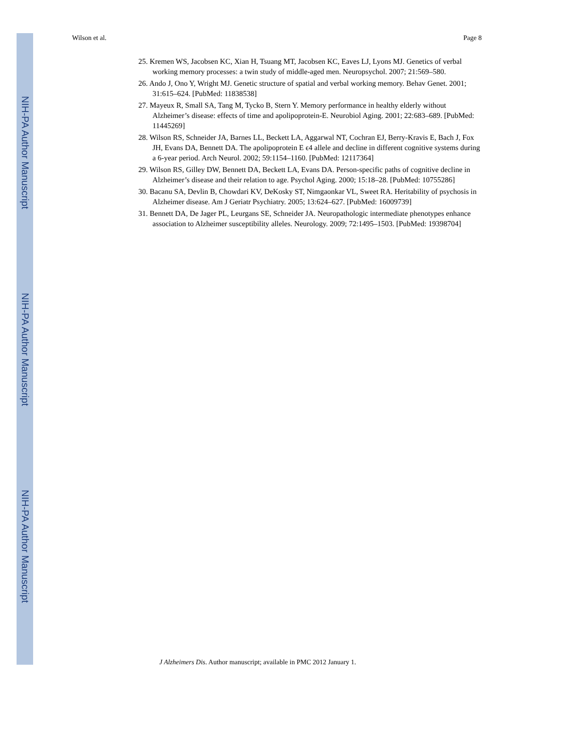NIH-PA Author Manuscript
NIH-PA Author Manuscript
NIH-PA Author Manuscript
Wilson et al. Page 8
25. Kremen WS, Jacobsen KC, Xian H, Tsuang MT, Jacobsen KC, Eaves LJ, Lyons MJ. Genetics of verbal working memory processes: a twin study of middle-aged men. Neuropsychol. 2007; 21:569–580.
26. Ando J, Ono Y, Wright MJ. Genetic structure of spatial and verbal working memory. Behav Genet. 2001; 31:615–624. [PubMed: 11838538]
27. Mayeux R, Small SA, Tang M, Tycko B, Stern Y. Memory performance in healthy elderly without Alzheimer’s disease: effects of time and apolipoprotein-E. Neurobiol Aging. 2001; 22:683–689. [PubMed: 11445269]
28. Wilson RS, Schneider JA, Barnes LL, Beckett LA, Aggarwal NT, Cochran EJ, Berry-Kravis E, Bach J, Fox JH, Evans DA, Bennett DA. The apolipoprotein E ϵ4 allele and decline in different cognitive systems during a 6-year period. Arch Neurol. 2002; 59:1154–1160. [PubMed: 12117364]
29. Wilson RS, Gilley DW, Bennett DA, Beckett LA, Evans DA. Person-specific paths of cognitive decline in Alzheimer’s disease and their relation to age. Psychol Aging. 2000; 15:18–28. [PubMed: 10755286]
30. Bacanu SA, Devlin B, Chowdari KV, DeKosky ST, Nimgaonkar VL, Sweet RA. Heritability of psychosis in Alzheimer disease. Am J Geriatr Psychiatry. 2005; 13:624–627. [PubMed: 16009739]
31. Bennett DA, De Jager PL, Leurgans SE, Schneider JA. Neuropathologic intermediate phenotypes enhance association to Alzheimer susceptibility alleles. Neurology. 2009; 72:1495–1503. [PubMed: 19398704]
J Alzheimers Dis. Author manuscript; available in PMC 2012 January 1.